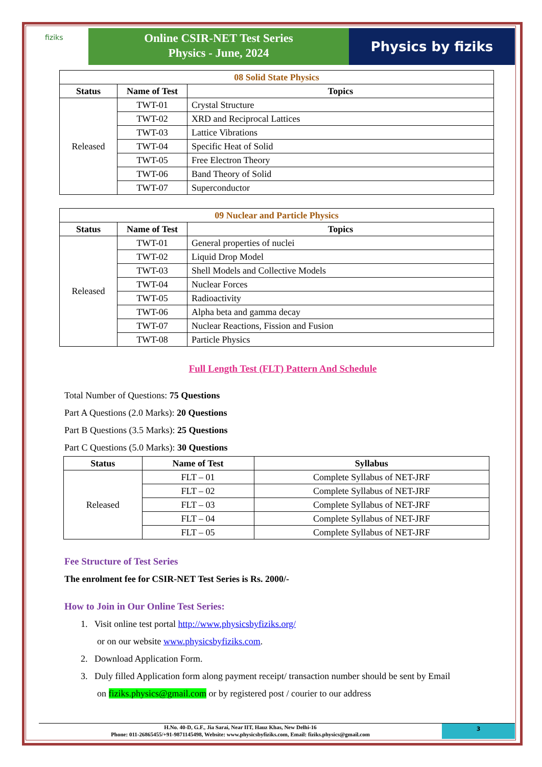fiziks
Online CSIR-NET Test Series
Physics - June, 2024
Physics by fiziks
| 08 Solid State Physics | | |
| Status | Name of Test | Topics |
| Released | TWT-01 | Crystal Structure |
| | TWT-02 | XRD and Reciprocal Lattices |
| | TWT-03 | Lattice Vibrations |
| | TWT-04 | Specific Heat of Solid |
| | TWT-05 | Free Electron Theory |
| | TWT-06 | Band Theory of Solid |
| | TWT-07 | Superconductor |
| 09 Nuclear and Particle Physics | | |
| Status | Name of Test | Topics |
| Released | TWT-01 | General properties of nuclei |
| | TWT-02 | Liquid Drop Model |
| | TWT-03 | Shell Models and Collective Models |
| | TWT-04 | Nuclear Forces |
| | TWT-05 | Radioactivity |
| | TWT-06 | Alpha beta and gamma decay |
| | TWT-07 | Nuclear Reactions, Fission and Fusion |
| | TWT-08 | Particle Physics |
Full Length Test (FLT) Pattern And Schedule
Total Number of Questions: 75 Questions
Part A Questions (2.0 Marks): 20 Questions
Part B Questions (3.5 Marks): 25 Questions
Part C Questions (5.0 Marks): 30 Questions
| Status | Name of Test | Syllabus |
| --- | --- | --- |
| Released | FLT – 01 | Complete Syllabus of NET-JRF |
| | FLT – 02 | Complete Syllabus of NET-JRF |
| | FLT – 03 | Complete Syllabus of NET-JRF |
| | FLT – 04 | Complete Syllabus of NET-JRF |
| | FLT – 05 | Complete Syllabus of NET-JRF |
Fee Structure of Test Series
The enrolment fee for CSIR-NET Test Series is Rs. 2000/-
How to Join in Our Online Test Series:
1. Visit online test portal http://www.physicsbyfiziks.org/
or on our website www.physicsbyfiziks.com.
2. Download Application Form.
3. Duly filled Application form along payment receipt/ transaction number should be sent by Email
on fiziks.physics@gmail.com or by registered post / courier to our address
H.No. 40-D, G.F., Jia Sarai, Near IIT, Hauz Khas, New Delhi-16
Phone: 011-26865455/+91-9871145498, Website: www.physicsbyfiziks.com, Email: fiziks.physics@gmail.com
3